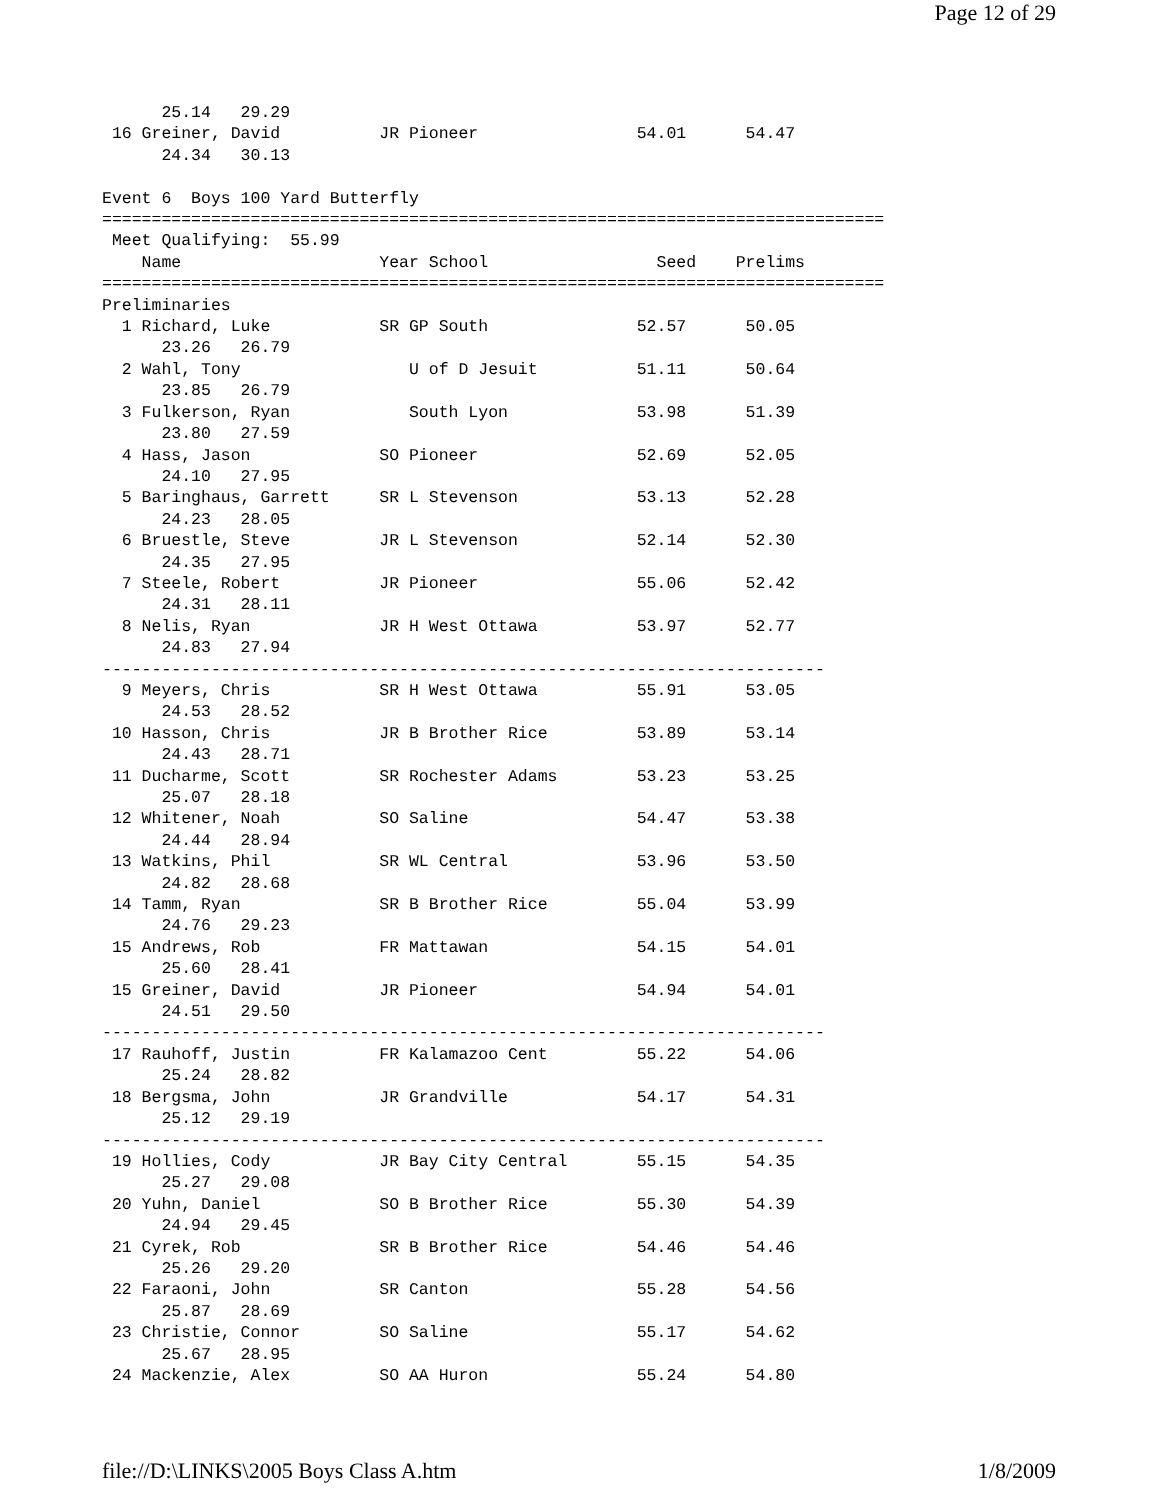Page 12 of 29
      25.14   29.29
 16 Greiner, David          JR Pioneer                54.01      54.47  
      24.34   30.13

Event 6  Boys 100 Yard Butterfly
===============================================================================
 Meet Qualifying:  55.99
    Name                    Year School                 Seed    Prelims 
===============================================================================
Preliminaries
  1 Richard, Luke           SR GP South               52.57      50.05  
      23.26   26.79
  2 Wahl, Tony                 U of D Jesuit          51.11      50.64  
      23.85   26.79
  3 Fulkerson, Ryan            South Lyon             53.98      51.39  
      23.80   27.59
  4 Hass, Jason             SO Pioneer                52.69      52.05  
      24.10   27.95
  5 Baringhaus, Garrett     SR L Stevenson            53.13      52.28  
      24.23   28.05
  6 Bruestle, Steve         JR L Stevenson            52.14      52.30  
      24.35   27.95
  7 Steele, Robert          JR Pioneer                55.06      52.42  
      24.31   28.11
  8 Nelis, Ryan             JR H West Ottawa          53.97      52.77  
      24.83   27.94
-------------------------------------------------------------------------
  9 Meyers, Chris           SR H West Ottawa          55.91      53.05  
      24.53   28.52
 10 Hasson, Chris           JR B Brother Rice         53.89      53.14  
      24.43   28.71
 11 Ducharme, Scott         SR Rochester Adams        53.23      53.25  
      25.07   28.18
 12 Whitener, Noah          SO Saline                 54.47      53.38  
      24.44   28.94
 13 Watkins, Phil           SR WL Central             53.96      53.50  
      24.82   28.68
 14 Tamm, Ryan              SR B Brother Rice         55.04      53.99  
      24.76   29.23
 15 Andrews, Rob            FR Mattawan               54.15      54.01  
      25.60   28.41
 15 Greiner, David          JR Pioneer                54.94      54.01  
      24.51   29.50
-------------------------------------------------------------------------
 17 Rauhoff, Justin         FR Kalamazoo Cent         55.22      54.06  
      25.24   28.82
 18 Bergsma, John           JR Grandville             54.17      54.31  
      25.12   29.19
-------------------------------------------------------------------------
 19 Hollies, Cody           JR Bay City Central       55.15      54.35  
      25.27   29.08
 20 Yuhn, Daniel            SO B Brother Rice         55.30      54.39  
      24.94   29.45
 21 Cyrek, Rob              SR B Brother Rice         54.46      54.46  
      25.26   29.20
 22 Faraoni, John           SR Canton                 55.28      54.56  
      25.87   28.69
 23 Christie, Connor        SO Saline                 55.17      54.62  
      25.67   28.95
 24 Mackenzie, Alex         SO AA Huron               55.24      54.80  
file://D:\LINKS\2005 Boys Class A.htm 1/8/2009